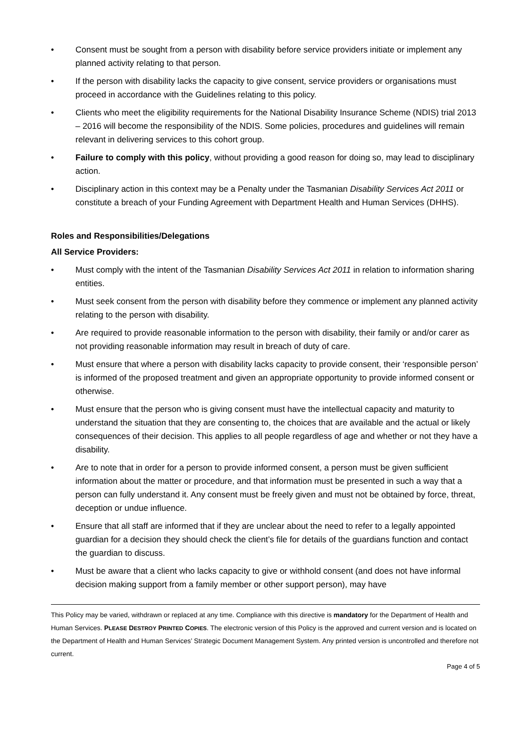• Consent must be sought from a person with disability before service providers initiate or implement any planned activity relating to that person.
• If the person with disability lacks the capacity to give consent, service providers or organisations must proceed in accordance with the Guidelines relating to this policy.
• Clients who meet the eligibility requirements for the National Disability Insurance Scheme (NDIS) trial 2013 – 2016 will become the responsibility of the NDIS. Some policies, procedures and guidelines will remain relevant in delivering services to this cohort group.
• Failure to comply with this policy, without providing a good reason for doing so, may lead to disciplinary action.
• Disciplinary action in this context may be a Penalty under the Tasmanian Disability Services Act 2011 or constitute a breach of your Funding Agreement with Department Health and Human Services (DHHS).
Roles and Responsibilities/Delegations
All Service Providers:
• Must comply with the intent of the Tasmanian Disability Services Act 2011 in relation to information sharing entities.
• Must seek consent from the person with disability before they commence or implement any planned activity relating to the person with disability.
• Are required to provide reasonable information to the person with disability, their family or and/or carer as not providing reasonable information may result in breach of duty of care.
• Must ensure that where a person with disability lacks capacity to provide consent, their ‘responsible person’ is informed of the proposed treatment and given an appropriate opportunity to provide informed consent or otherwise.
• Must ensure that the person who is giving consent must have the intellectual capacity and maturity to understand the situation that they are consenting to, the choices that are available and the actual or likely consequences of their decision. This applies to all people regardless of age and whether or not they have a disability.
• Are to note that in order for a person to provide informed consent, a person must be given sufficient information about the matter or procedure, and that information must be presented in such a way that a person can fully understand it. Any consent must be freely given and must not be obtained by force, threat, deception or undue influence.
• Ensure that all staff are informed that if they are unclear about the need to refer to a legally appointed guardian for a decision they should check the client’s file for details of the guardians function and contact the guardian to discuss.
• Must be aware that a client who lacks capacity to give or withhold consent (and does not have informal decision making support from a family member or other support person), may have
This Policy may be varied, withdrawn or replaced at any time. Compliance with this directive is mandatory for the Department of Health and Human Services. PLEASE DESTROY PRINTED COPIES. The electronic version of this Policy is the approved and current version and is located on the Department of Health and Human Services’ Strategic Document Management System. Any printed version is uncontrolled and therefore not current.
Page 4 of 5